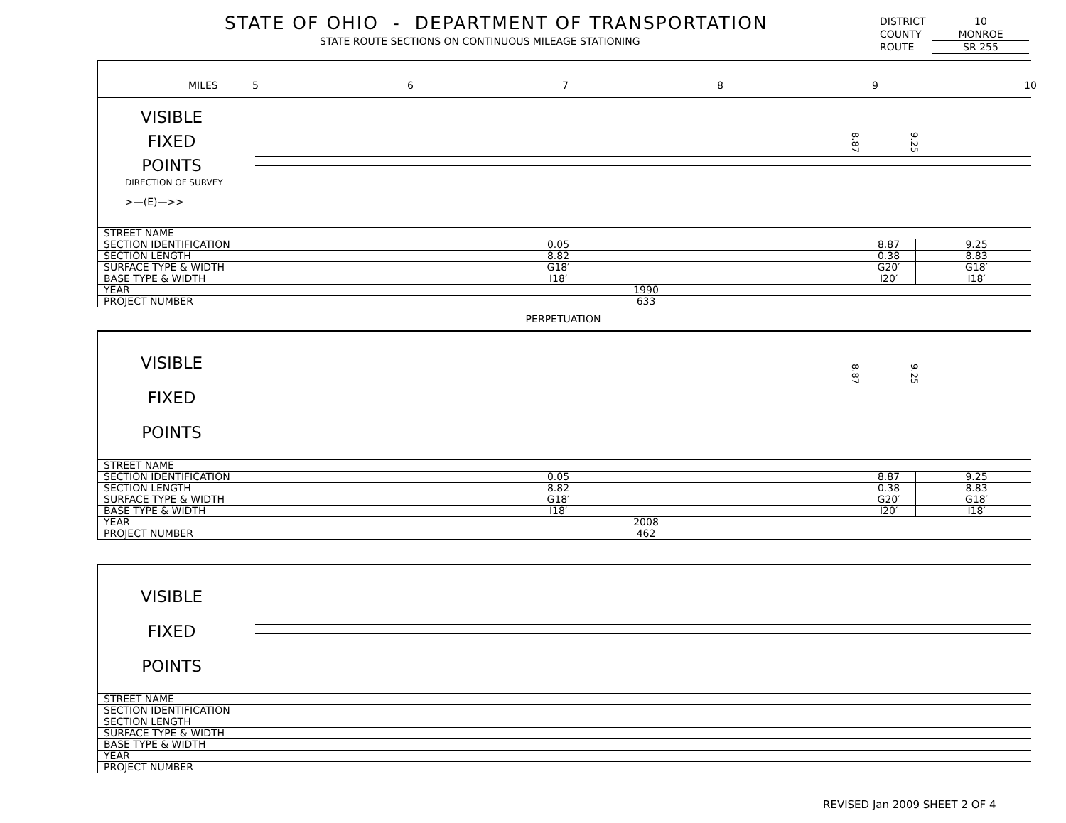STATE OF OHIO - DEPARTMENT OF TRANSPORTATION
STATE ROUTE SECTIONS ON CONTINUOUS MILEAGE STATIONING
DISTRICT 10
COUNTY MONROE
ROUTE SR 255
MILES 5 6 7 8 9 10
VISIBLE
FIXED
POINTS
DIRECTION OF SURVEY
>—(E)—>>
8.87
9.25
| STREET NAME | | | |
| SECTION IDENTIFICATION | 0.05 | 8.87 | 9.25 |
| SECTION LENGTH | 8.82 | 0.38 | 8.83 |
| SURFACE TYPE & WIDTH | G18′ | G20′ | G18′ |
| BASE TYPE & WIDTH | I18′ | I20′ | I18′ |
| YEAR | 1990 | | |
| PROJECT NUMBER | 633 | | |
PERPETUATION
VISIBLE
FIXED
POINTS
8.87
9.25
| STREET NAME | | | |
| SECTION IDENTIFICATION | 0.05 | 8.87 | 9.25 |
| SECTION LENGTH | 8.82 | 0.38 | 8.83 |
| SURFACE TYPE & WIDTH | G18′ | G20′ | G18′ |
| BASE TYPE & WIDTH | I18′ | I20′ | I18′ |
| YEAR | 2008 | | |
| PROJECT NUMBER | 462 | | |
VISIBLE
FIXED
POINTS
| STREET NAME | |
| SECTION IDENTIFICATION | |
| SECTION LENGTH | |
| SURFACE TYPE & WIDTH | |
| BASE TYPE & WIDTH | |
| YEAR | |
| PROJECT NUMBER | |
REVISED Jan 2009 SHEET 2 OF 4